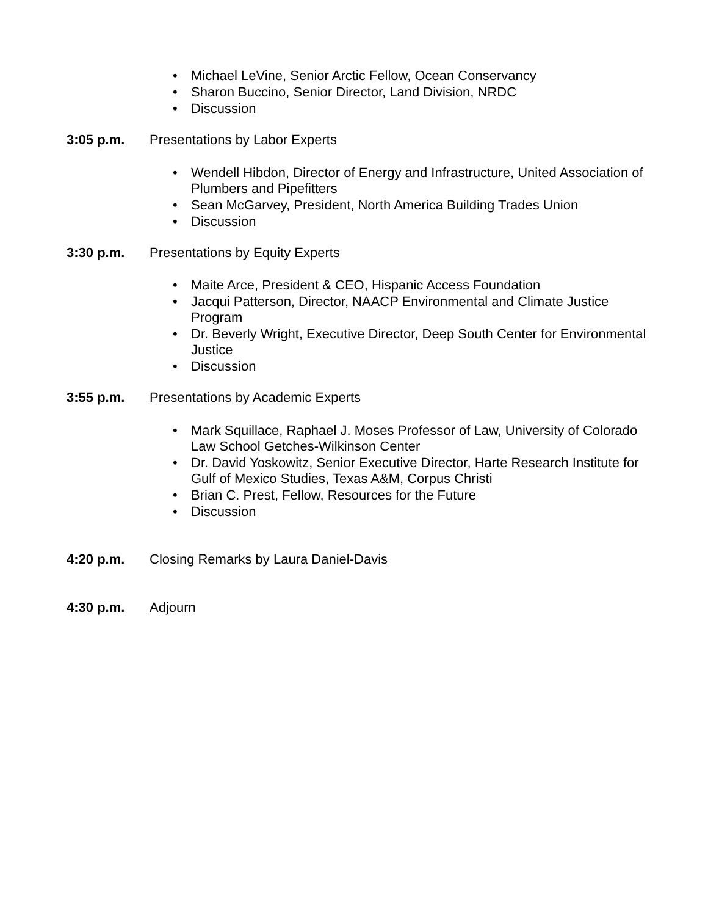• Michael LeVine, Senior Arctic Fellow, Ocean Conservancy
• Sharon Buccino, Senior Director, Land Division, NRDC
• Discussion
3:05 p.m. Presentations by Labor Experts
• Wendell Hibdon, Director of Energy and Infrastructure, United Association of Plumbers and Pipefitters
• Sean McGarvey, President, North America Building Trades Union
• Discussion
3:30 p.m. Presentations by Equity Experts
• Maite Arce, President & CEO, Hispanic Access Foundation
• Jacqui Patterson, Director, NAACP Environmental and Climate Justice Program
• Dr. Beverly Wright, Executive Director, Deep South Center for Environmental Justice
• Discussion
3:55 p.m. Presentations by Academic Experts
• Mark Squillace, Raphael J. Moses Professor of Law, University of Colorado Law School Getches-Wilkinson Center
• Dr. David Yoskowitz, Senior Executive Director, Harte Research Institute for Gulf of Mexico Studies, Texas A&M, Corpus Christi
• Brian C. Prest, Fellow, Resources for the Future
• Discussion
4:20 p.m. Closing Remarks by Laura Daniel-Davis
4:30 p.m. Adjourn